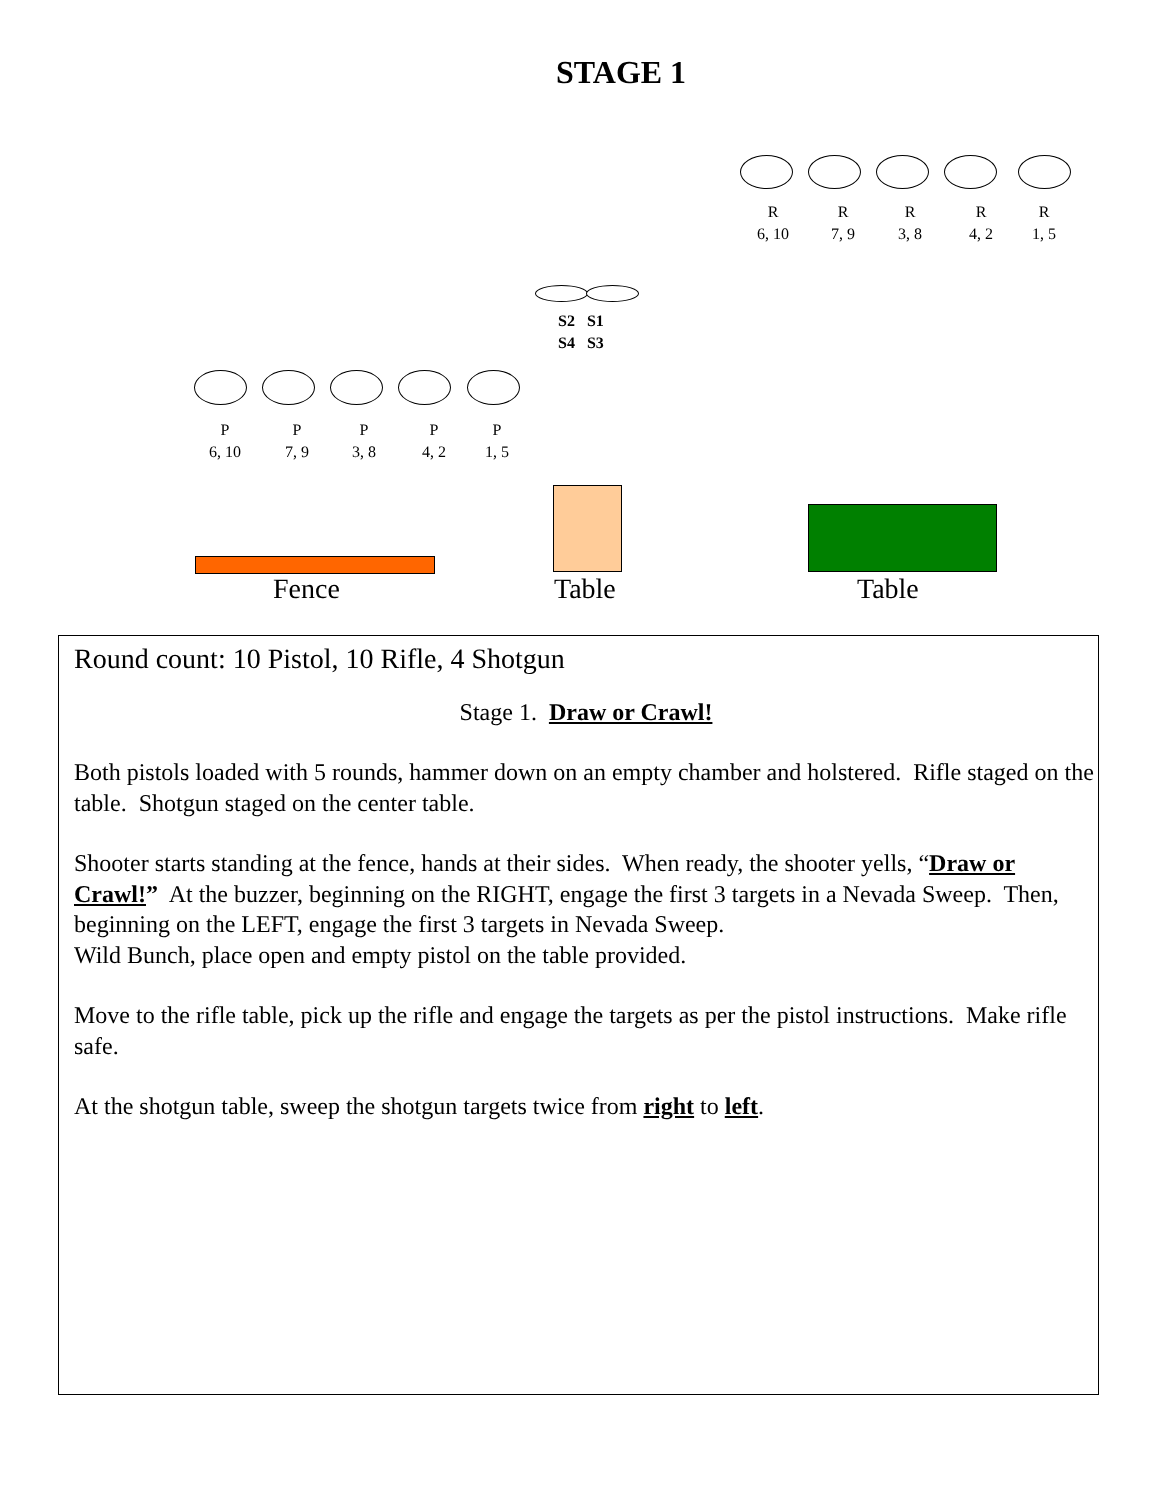STAGE 1
R
6, 10
R
7, 9
R
3, 8
R
4, 2
R
1, 5
S2 S1
S4 S3
P
6, 10
P
7, 9
P
3, 8
P
4, 2
P
1, 5
Fence Table Table
Round count: 10 Pistol, 10 Rifle, 4 Shotgun
Stage 1. Draw or Crawl!
Both pistols loaded with 5 rounds, hammer down on an empty chamber and holstered. Rifle staged on the table. Shotgun staged on the center table.
Shooter starts standing at the fence, hands at their sides. When ready, the shooter yells, “Draw or Crawl!” At the buzzer, beginning on the RIGHT, engage the first 3 targets in a Nevada Sweep. Then, beginning on the LEFT, engage the first 3 targets in Nevada Sweep.
Wild Bunch, place open and empty pistol on the table provided.
Move to the rifle table, pick up the rifle and engage the targets as per the pistol instructions. Make rifle safe.
At the shotgun table, sweep the shotgun targets twice from right to left.